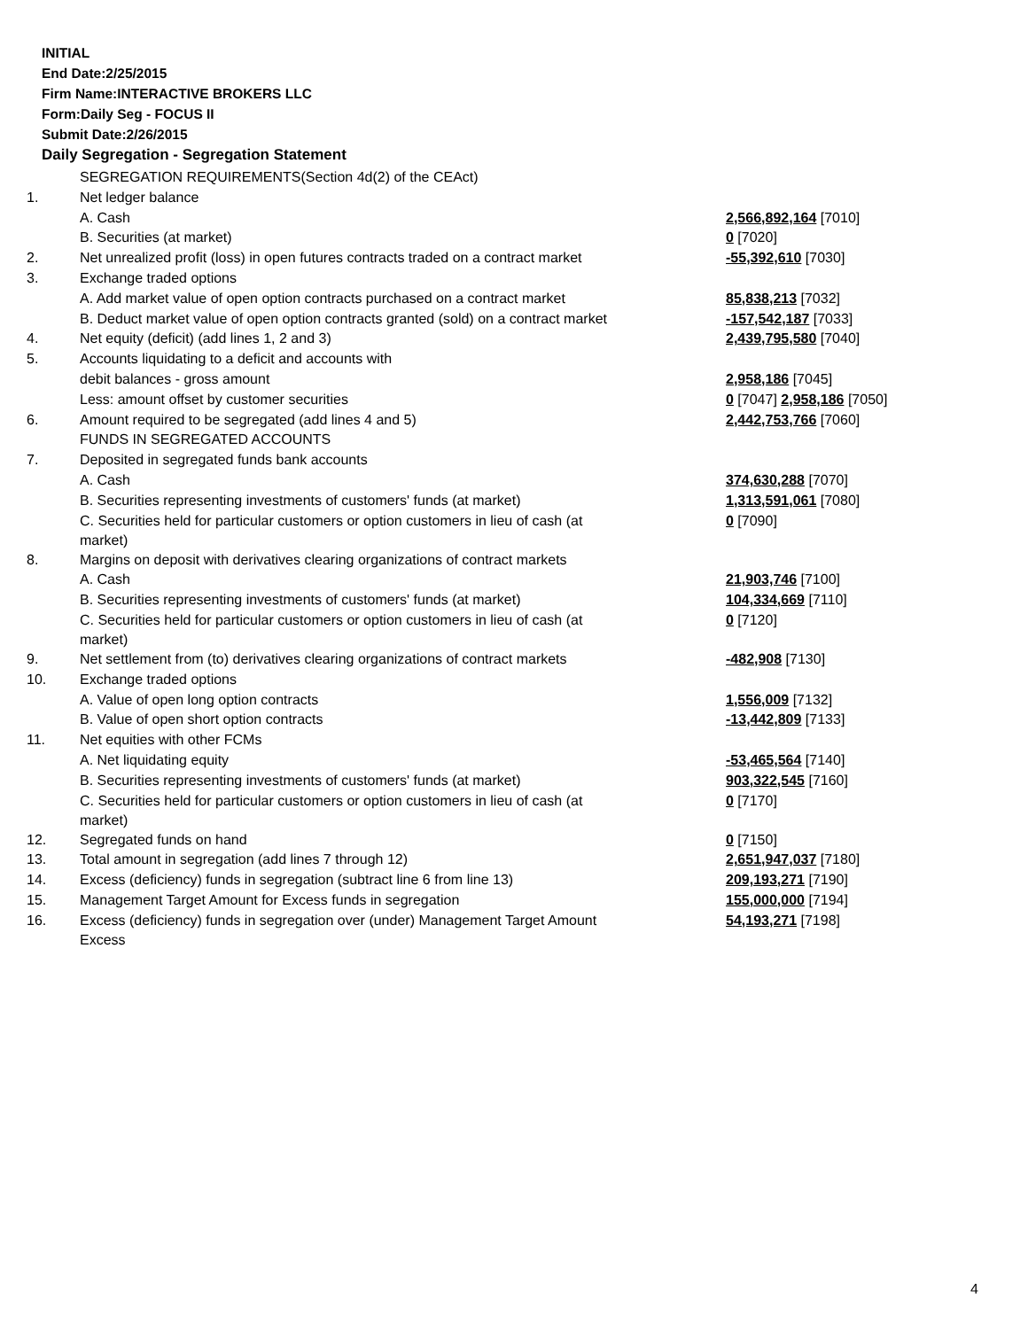INITIAL
End Date:2/25/2015
Firm Name:INTERACTIVE BROKERS LLC
Form:Daily Seg - FOCUS II
Submit Date:2/26/2015
Daily Segregation - Segregation Statement
| | SEGREGATION REQUIREMENTS(Section 4d(2) of the CEAct) | |
| 1. | Net ledger balance | |
| | A. Cash | 2,566,892,164 [7010] |
| | B. Securities (at market) | 0 [7020] |
| 2. | Net unrealized profit (loss) in open futures contracts traded on a contract market | -55,392,610 [7030] |
| 3. | Exchange traded options | |
| | A. Add market value of open option contracts purchased on a contract market | 85,838,213 [7032] |
| | B. Deduct market value of open option contracts granted (sold) on a contract market | -157,542,187 [7033] |
| 4. | Net equity (deficit) (add lines 1, 2 and 3) | 2,439,795,580 [7040] |
| 5. | Accounts liquidating to a deficit and accounts with | |
| | debit balances - gross amount | 2,958,186 [7045] |
| | Less: amount offset by customer securities | 0 [7047] 2,958,186 [7050] |
| 6. | Amount required to be segregated (add lines 4 and 5) | 2,442,753,766 [7060] |
| | FUNDS IN SEGREGATED ACCOUNTS | |
| 7. | Deposited in segregated funds bank accounts | |
| | A. Cash | 374,630,288 [7070] |
| | B. Securities representing investments of customers' funds (at market) | 1,313,591,061 [7080] |
| | C. Securities held for particular customers or option customers in lieu of cash (at market) | 0 [7090] |
| 8. | Margins on deposit with derivatives clearing organizations of contract markets | |
| | A. Cash | 21,903,746 [7100] |
| | B. Securities representing investments of customers' funds (at market) | 104,334,669 [7110] |
| | C. Securities held for particular customers or option customers in lieu of cash (at market) | 0 [7120] |
| 9. | Net settlement from (to) derivatives clearing organizations of contract markets | -482,908 [7130] |
| 10. | Exchange traded options | |
| | A. Value of open long option contracts | 1,556,009 [7132] |
| | B. Value of open short option contracts | -13,442,809 [7133] |
| 11. | Net equities with other FCMs | |
| | A. Net liquidating equity | -53,465,564 [7140] |
| | B. Securities representing investments of customers' funds (at market) | 903,322,545 [7160] |
| | C. Securities held for particular customers or option customers in lieu of cash (at market) | 0 [7170] |
| 12. | Segregated funds on hand | 0 [7150] |
| 13. | Total amount in segregation (add lines 7 through 12) | 2,651,947,037 [7180] |
| 14. | Excess (deficiency) funds in segregation (subtract line 6 from line 13) | 209,193,271 [7190] |
| 15. | Management Target Amount for Excess funds in segregation | 155,000,000 [7194] |
| 16. | Excess (deficiency) funds in segregation over (under) Management Target Amount Excess | 54,193,271 [7198] |
4